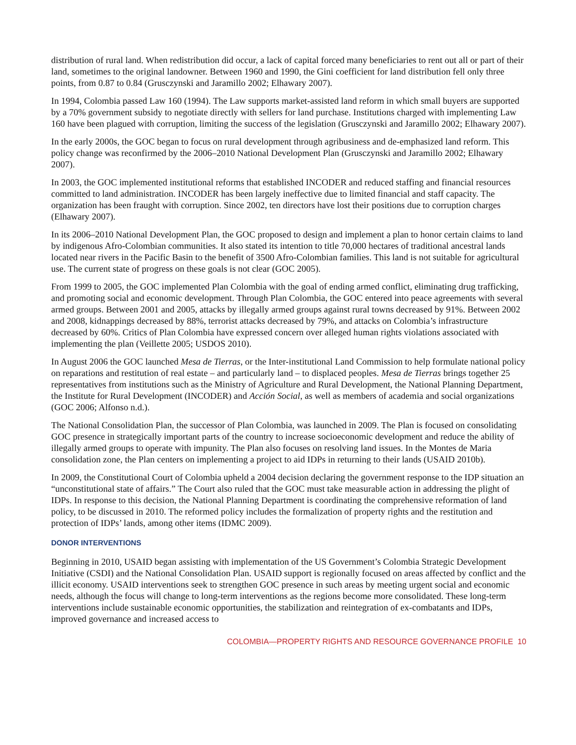distribution of rural land. When redistribution did occur, a lack of capital forced many beneficiaries to rent out all or part of their land, sometimes to the original landowner. Between 1960 and 1990, the Gini coefficient for land distribution fell only three points, from 0.87 to 0.84 (Grusczynski and Jaramillo 2002; Elhawary 2007).
In 1994, Colombia passed Law 160 (1994). The Law supports market-assisted land reform in which small buyers are supported by a 70% government subsidy to negotiate directly with sellers for land purchase. Institutions charged with implementing Law 160 have been plagued with corruption, limiting the success of the legislation (Grusczynski and Jaramillo 2002; Elhawary 2007).
In the early 2000s, the GOC began to focus on rural development through agribusiness and de-emphasized land reform. This policy change was reconfirmed by the 2006–2010 National Development Plan (Grusczynski and Jaramillo 2002; Elhawary 2007).
In 2003, the GOC implemented institutional reforms that established INCODER and reduced staffing and financial resources committed to land administration. INCODER has been largely ineffective due to limited financial and staff capacity. The organization has been fraught with corruption. Since 2002, ten directors have lost their positions due to corruption charges (Elhawary 2007).
In its 2006–2010 National Development Plan, the GOC proposed to design and implement a plan to honor certain claims to land by indigenous Afro-Colombian communities. It also stated its intention to title 70,000 hectares of traditional ancestral lands located near rivers in the Pacific Basin to the benefit of 3500 Afro-Colombian families. This land is not suitable for agricultural use. The current state of progress on these goals is not clear (GOC 2005).
From 1999 to 2005, the GOC implemented Plan Colombia with the goal of ending armed conflict, eliminating drug trafficking, and promoting social and economic development. Through Plan Colombia, the GOC entered into peace agreements with several armed groups. Between 2001 and 2005, attacks by illegally armed groups against rural towns decreased by 91%. Between 2002 and 2008, kidnappings decreased by 88%, terrorist attacks decreased by 79%, and attacks on Colombia’s infrastructure decreased by 60%. Critics of Plan Colombia have expressed concern over alleged human rights violations associated with implementing the plan (Veillette 2005; USDOS 2010).
In August 2006 the GOC launched Mesa de Tierras, or the Inter-institutional Land Commission to help formulate national policy on reparations and restitution of real estate – and particularly land – to displaced peoples. Mesa de Tierras brings together 25 representatives from institutions such as the Ministry of Agriculture and Rural Development, the National Planning Department, the Institute for Rural Development (INCODER) and Acción Social, as well as members of academia and social organizations (GOC 2006; Alfonso n.d.).
The National Consolidation Plan, the successor of Plan Colombia, was launched in 2009. The Plan is focused on consolidating GOC presence in strategically important parts of the country to increase socioeconomic development and reduce the ability of illegally armed groups to operate with impunity. The Plan also focuses on resolving land issues. In the Montes de Maria consolidation zone, the Plan centers on implementing a project to aid IDPs in returning to their lands (USAID 2010b).
In 2009, the Constitutional Court of Colombia upheld a 2004 decision declaring the government response to the IDP situation an “unconstitutional state of affairs.” The Court also ruled that the GOC must take measurable action in addressing the plight of IDPs. In response to this decision, the National Planning Department is coordinating the comprehensive reformation of land policy, to be discussed in 2010. The reformed policy includes the formalization of property rights and the restitution and protection of IDPs’ lands, among other items (IDMC 2009).
DONOR INTERVENTIONS
Beginning in 2010, USAID began assisting with implementation of the US Government’s Colombia Strategic Development Initiative (CSDI) and the National Consolidation Plan. USAID support is regionally focused on areas affected by conflict and the illicit economy. USAID interventions seek to strengthen GOC presence in such areas by meeting urgent social and economic needs, although the focus will change to long-term interventions as the regions become more consolidated. These long-term interventions include sustainable economic opportunities, the stabilization and reintegration of ex-combatants and IDPs, improved governance and increased access to
COLOMBIA—PROPERTY RIGHTS AND RESOURCE GOVERNANCE PROFILE 10